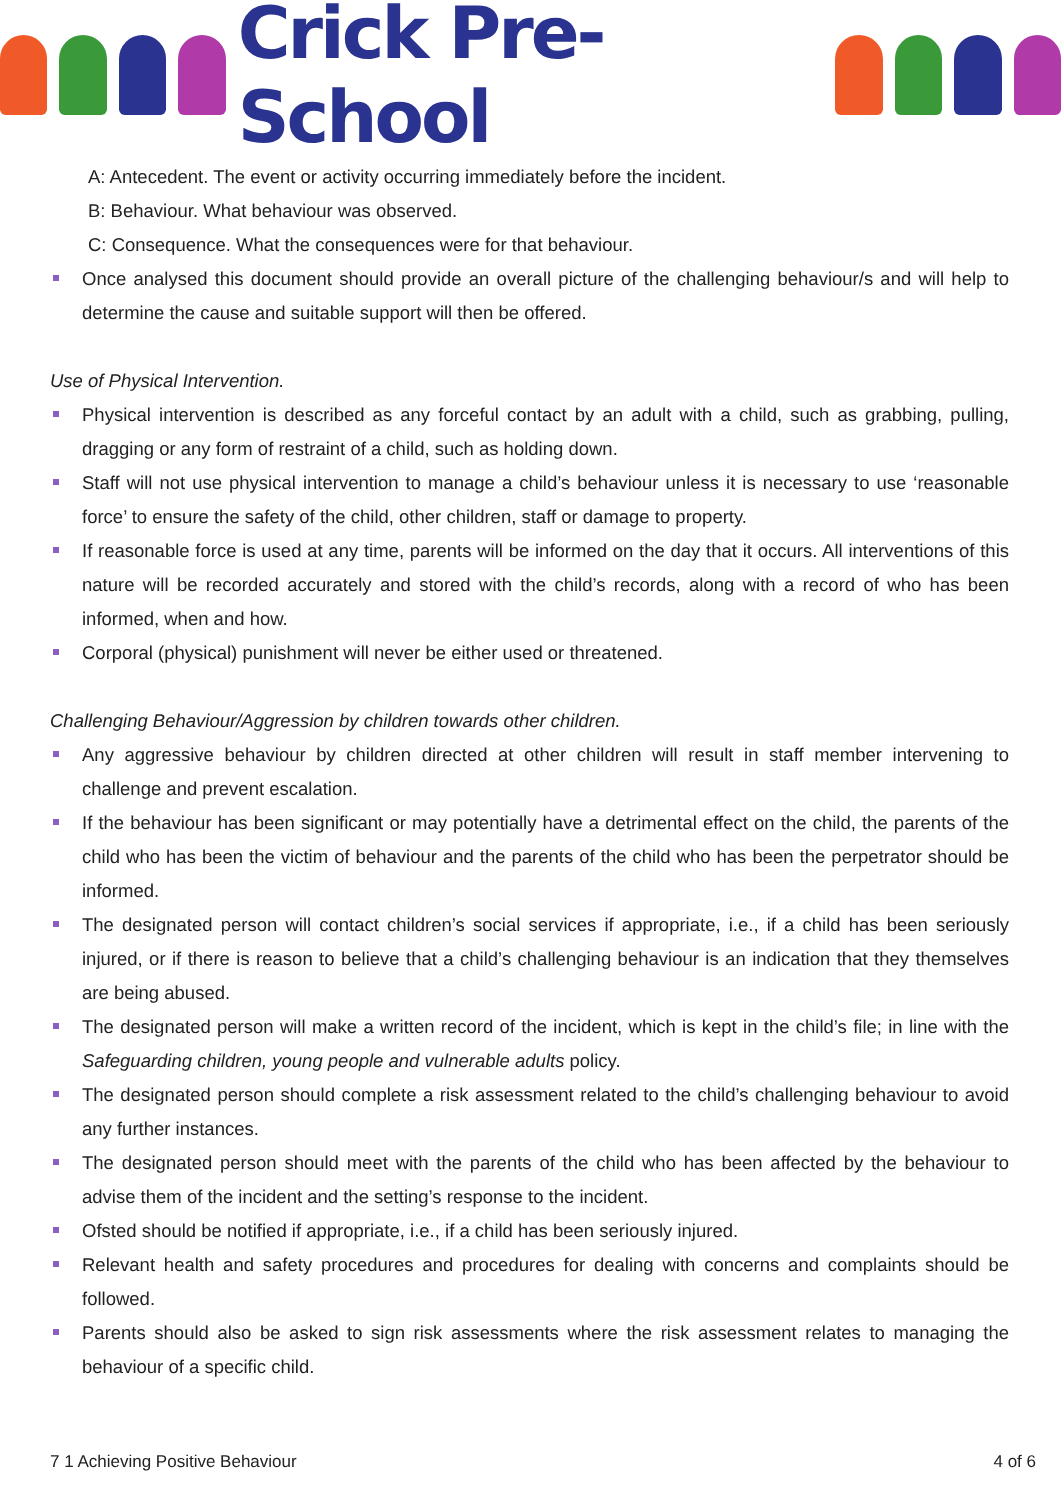Crick Pre-School
A: Antecedent. The event or activity occurring immediately before the incident.
B: Behaviour. What behaviour was observed.
C: Consequence. What the consequences were for that behaviour.
Once analysed this document should provide an overall picture of the challenging behaviour/s and will help to determine the cause and suitable support will then be offered.
Use of Physical Intervention.
Physical intervention is described as any forceful contact by an adult with a child, such as grabbing, pulling, dragging or any form of restraint of a child, such as holding down.
Staff will not use physical intervention to manage a child’s behaviour unless it is necessary to use ‘reasonable force’ to ensure the safety of the child, other children, staff or damage to property.
If reasonable force is used at any time, parents will be informed on the day that it occurs. All interventions of this nature will be recorded accurately and stored with the child’s records, along with a record of who has been informed, when and how.
Corporal (physical) punishment will never be either used or threatened.
Challenging Behaviour/Aggression by children towards other children.
Any aggressive behaviour by children directed at other children will result in staff member intervening to challenge and prevent escalation.
If the behaviour has been significant or may potentially have a detrimental effect on the child, the parents of the child who has been the victim of behaviour and the parents of the child who has been the perpetrator should be informed.
The designated person will contact children’s social services if appropriate, i.e., if a child has been seriously injured, or if there is reason to believe that a child’s challenging behaviour is an indication that they themselves are being abused.
The designated person will make a written record of the incident, which is kept in the child’s file; in line with the Safeguarding children, young people and vulnerable adults policy.
The designated person should complete a risk assessment related to the child’s challenging behaviour to avoid any further instances.
The designated person should meet with the parents of the child who has been affected by the behaviour to advise them of the incident and the setting’s response to the incident.
Ofsted should be notified if appropriate, i.e., if a child has been seriously injured.
Relevant health and safety procedures and procedures for dealing with concerns and complaints should be followed.
Parents should also be asked to sign risk assessments where the risk assessment relates to managing the behaviour of a specific child.
7 1 Achieving Positive Behaviour 4 of 6